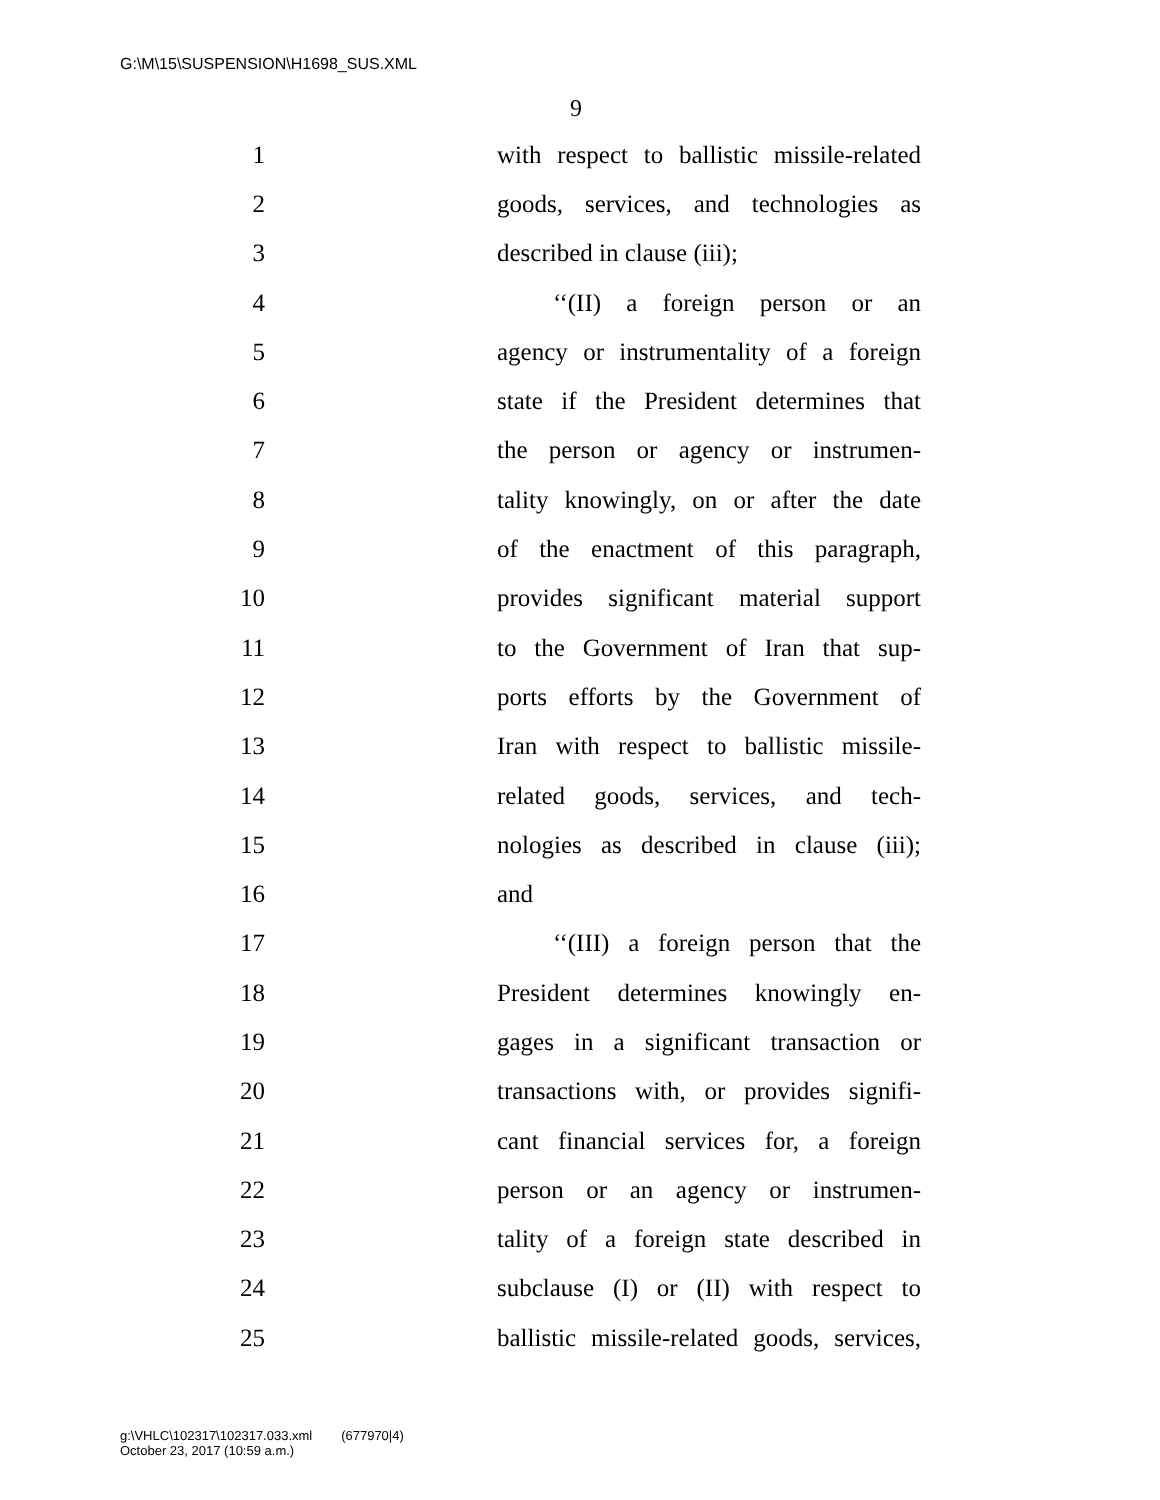G:\M\15\SUSPENSION\H1698_SUS.XML
9
1 with respect to ballistic missile-related
2 goods, services, and technologies as
3 described in clause (iii);
4 ‘‘(II) a foreign person or an
5 agency or instrumentality of a foreign
6 state if the President determines that
7 the person or agency or instrumen-
8 tality knowingly, on or after the date
9 of the enactment of this paragraph,
10 provides significant material support
11 to the Government of Iran that sup-
12 ports efforts by the Government of
13 Iran with respect to ballistic missile-
14 related goods, services, and tech-
15 nologies as described in clause (iii);
16 and
17 ‘‘(III) a foreign person that the
18 President determines knowingly en-
19 gages in a significant transaction or
20 transactions with, or provides signifi-
21 cant financial services for, a foreign
22 person or an agency or instrumen-
23 tality of a foreign state described in
24 subclause (I) or (II) with respect to
25 ballistic missile-related goods, services,
g:\VHLC\102317\102317.033.xml (677970|4)
October 23, 2017 (10:59 a.m.)